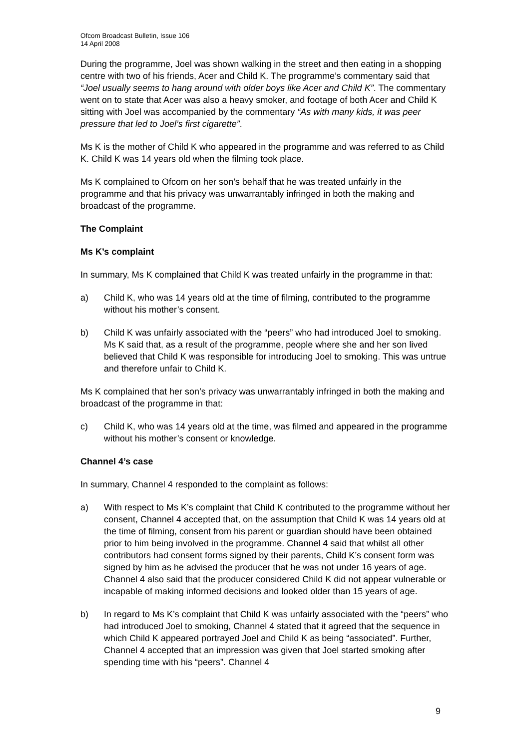Ofcom Broadcast Bulletin, Issue 106
14 April 2008
During the programme, Joel was shown walking in the street and then eating in a shopping centre with two of his friends, Acer and Child K. The programme’s commentary said that “Joel usually seems to hang around with older boys like Acer and Child K”. The commentary went on to state that Acer was also a heavy smoker, and footage of both Acer and Child K sitting with Joel was accompanied by the commentary “As with many kids, it was peer pressure that led to Joel’s first cigarette”.
Ms K is the mother of Child K who appeared in the programme and was referred to as Child K. Child K was 14 years old when the filming took place.
Ms K complained to Ofcom on her son’s behalf that he was treated unfairly in the programme and that his privacy was unwarrantably infringed in both the making and broadcast of the programme.
The Complaint
Ms K’s complaint
In summary, Ms K complained that Child K was treated unfairly in the programme in that:
a) Child K, who was 14 years old at the time of filming, contributed to the programme without his mother’s consent.
b) Child K was unfairly associated with the “peers” who had introduced Joel to smoking. Ms K said that, as a result of the programme, people where she and her son lived believed that Child K was responsible for introducing Joel to smoking. This was untrue and therefore unfair to Child K.
Ms K complained that her son’s privacy was unwarrantably infringed in both the making and broadcast of the programme in that:
c) Child K, who was 14 years old at the time, was filmed and appeared in the programme without his mother’s consent or knowledge.
Channel 4’s case
In summary, Channel 4 responded to the complaint as follows:
a) With respect to Ms K’s complaint that Child K contributed to the programme without her consent, Channel 4 accepted that, on the assumption that Child K was 14 years old at the time of filming, consent from his parent or guardian should have been obtained prior to him being involved in the programme. Channel 4 said that whilst all other contributors had consent forms signed by their parents, Child K’s consent form was signed by him as he advised the producer that he was not under 16 years of age. Channel 4 also said that the producer considered Child K did not appear vulnerable or incapable of making informed decisions and looked older than 15 years of age.
b) In regard to Ms K’s complaint that Child K was unfairly associated with the “peers” who had introduced Joel to smoking, Channel 4 stated that it agreed that the sequence in which Child K appeared portrayed Joel and Child K as being “associated”. Further, Channel 4 accepted that an impression was given that Joel started smoking after spending time with his “peers”. Channel 4
9